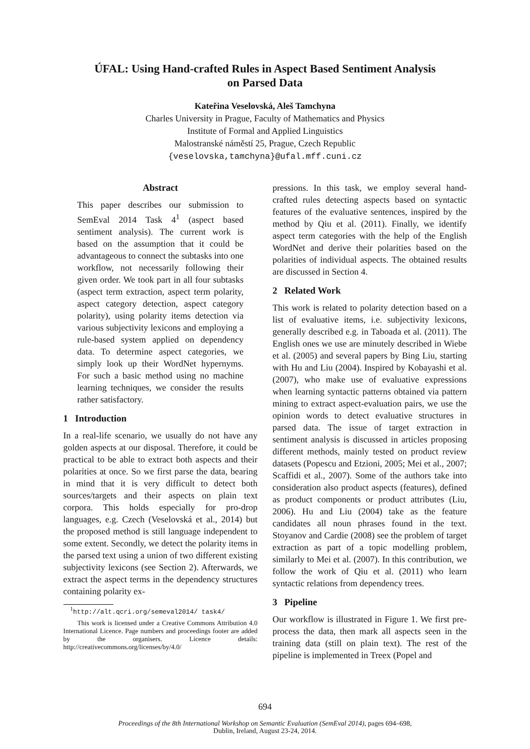ÚFAL: Using Hand-crafted Rules in Aspect Based Sentiment Analysis
on Parsed Data
Kateřina Veselovská, Aleš Tamchyna
Charles University in Prague, Faculty of Mathematics and Physics
Institute of Formal and Applied Linguistics
Malostranské náměstí 25, Prague, Czech Republic
{veselovska,tamchyna}@ufal.mff.cuni.cz
Abstract
This paper describes our submission to SemEval 2014 Task 4<sup>1</sup> (aspect based sentiment analysis). The current work is based on the assumption that it could be advantageous to connect the subtasks into one workflow, not necessarily following their given order. We took part in all four subtasks (aspect term extraction, aspect term polarity, aspect category detection, aspect category polarity), using polarity items detection via various subjectivity lexicons and employing a rule-based system applied on dependency data. To determine aspect categories, we simply look up their WordNet hypernyms. For such a basic method using no machine learning techniques, we consider the results rather satisfactory.
1 Introduction
In a real-life scenario, we usually do not have any golden aspects at our disposal. Therefore, it could be practical to be able to extract both aspects and their polarities at once. So we first parse the data, bearing in mind that it is very difficult to detect both sources/targets and their aspects on plain text corpora. This holds especially for pro-drop languages, e.g. Czech (Veselovská et al., 2014) but the proposed method is still language independent to some extent. Secondly, we detect the polarity items in the parsed text using a union of two different existing subjectivity lexicons (see Section 2). Afterwards, we extract the aspect terms in the dependency structures containing polarity ex-
<sup>1</sup> http://alt.qcri.org/semeval2014/ task4/
This work is licensed under a Creative Commons Attribution 4.0 International Licence. Page numbers and proceedings footer are added by the organisers. Licence details: http://creativecommons.org/licenses/by/4.0/
pressions. In this task, we employ several hand-crafted rules detecting aspects based on syntactic features of the evaluative sentences, inspired by the method by Qiu et al. (2011). Finally, we identify aspect term categories with the help of the English WordNet and derive their polarities based on the polarities of individual aspects. The obtained results are discussed in Section 4.
2 Related Work
This work is related to polarity detection based on a list of evaluative items, i.e. subjectivity lexicons, generally described e.g. in Taboada et al. (2011). The English ones we use are minutely described in Wiebe et al. (2005) and several papers by Bing Liu, starting with Hu and Liu (2004). Inspired by Kobayashi et al. (2007), who make use of evaluative expressions when learning syntactic patterns obtained via pattern mining to extract aspect-evaluation pairs, we use the opinion words to detect evaluative structures in parsed data. The issue of target extraction in sentiment analysis is discussed in articles proposing different methods, mainly tested on product review datasets (Popescu and Etzioni, 2005; Mei et al., 2007; Scaffidi et al., 2007). Some of the authors take into consideration also product aspects (features), defined as product components or product attributes (Liu, 2006). Hu and Liu (2004) take as the feature candidates all noun phrases found in the text. Stoyanov and Cardie (2008) see the problem of target extraction as part of a topic modelling problem, similarly to Mei et al. (2007). In this contribution, we follow the work of Qiu et al. (2011) who learn syntactic relations from dependency trees.
3 Pipeline
Our workflow is illustrated in Figure 1. We first pre-process the data, then mark all aspects seen in the training data (still on plain text). The rest of the pipeline is implemented in Treex (Popel and
694
Proceedings of the 8th International Workshop on Semantic Evaluation (SemEval 2014), pages 694–698,
Dublin, Ireland, August 23-24, 2014.